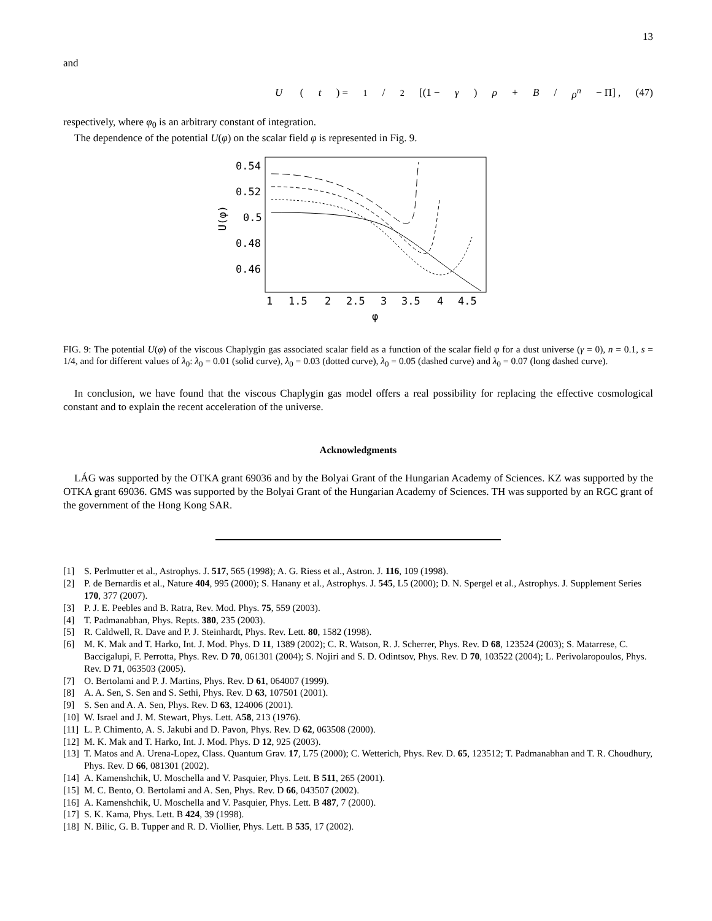13
and
U (t) = 1/2 [(1 − γ) ρ + B / ρ<sup>n</sup> − Π] , (47)
respectively, where φ<sub>0</sub> is an arbitrary constant of integration.
The dependence of the potential U(φ) on the scalar field φ is represented in Fig. 9.
0.54
0.52
0.5
0.48
0.46
U(φ)
1
1.5
2
2.5
3
3.5
4
4.5
φ
FIG. 9: The potential U(φ) of the viscous Chaplygin gas associated scalar field as a function of the scalar field φ for a dust universe (γ = 0), n = 0.1, s = 1/4, and for different values of λ<sub>0</sub>: λ<sub>0</sub> = 0.01 (solid curve), λ<sub>0</sub> = 0.03 (dotted curve), λ<sub>0</sub> = 0.05 (dashed curve) and λ<sub>0</sub> = 0.07 (long dashed curve).
In conclusion, we have found that the viscous Chaplygin gas model offers a real possibility for replacing the effective cosmological constant and to explain the recent acceleration of the universe.
Acknowledgments
LÁG was supported by the OTKA grant 69036 and by the Bolyai Grant of the Hungarian Academy of Sciences. KZ was supported by the OTKA grant 69036. GMS was supported by the Bolyai Grant of the Hungarian Academy of Sciences. TH was supported by an RGC grant of the government of the Hong Kong SAR.
[1] S. Perlmutter et al., Astrophys. J. 517, 565 (1998); A. G. Riess et al., Astron. J. 116, 109 (1998).
[2] P. de Bernardis et al., Nature 404, 995 (2000); S. Hanany et al., Astrophys. J. 545, L5 (2000); D. N. Spergel et al., Astrophys. J. Supplement Series 170, 377 (2007).
[3] P. J. E. Peebles and B. Ratra, Rev. Mod. Phys. 75, 559 (2003).
[4] T. Padmanabhan, Phys. Repts. 380, 235 (2003).
[5] R. Caldwell, R. Dave and P. J. Steinhardt, Phys. Rev. Lett. 80, 1582 (1998).
[6] M. K. Mak and T. Harko, Int. J. Mod. Phys. D 11, 1389 (2002); C. R. Watson, R. J. Scherrer, Phys. Rev. D 68, 123524 (2003); S. Matarrese, C. Baccigalupi, F. Perrotta, Phys. Rev. D 70, 061301 (2004); S. Nojiri and S. D. Odintsov, Phys. Rev. D 70, 103522 (2004); L. Perivolaropoulos, Phys. Rev. D 71, 063503 (2005).
[7] O. Bertolami and P. J. Martins, Phys. Rev. D 61, 064007 (1999).
[8] A. A. Sen, S. Sen and S. Sethi, Phys. Rev. D 63, 107501 (2001).
[9] S. Sen and A. A. Sen, Phys. Rev. D 63, 124006 (2001).
[10] W. Israel and J. M. Stewart, Phys. Lett. A58, 213 (1976).
[11] L. P. Chimento, A. S. Jakubi and D. Pavon, Phys. Rev. D 62, 063508 (2000).
[12] M. K. Mak and T. Harko, Int. J. Mod. Phys. D 12, 925 (2003).
[13] T. Matos and A. Urena-Lopez, Class. Quantum Grav. 17, L75 (2000); C. Wetterich, Phys. Rev. D. 65, 123512; T. Padmanabhan and T. R. Choudhury, Phys. Rev. D 66, 081301 (2002).
[14] A. Kamenshchik, U. Moschella and V. Pasquier, Phys. Lett. B 511, 265 (2001).
[15] M. C. Bento, O. Bertolami and A. Sen, Phys. Rev. D 66, 043507 (2002).
[16] A. Kamenshchik, U. Moschella and V. Pasquier, Phys. Lett. B 487, 7 (2000).
[17] S. K. Kama, Phys. Lett. B 424, 39 (1998).
[18] N. Bilic, G. B. Tupper and R. D. Viollier, Phys. Lett. B 535, 17 (2002).